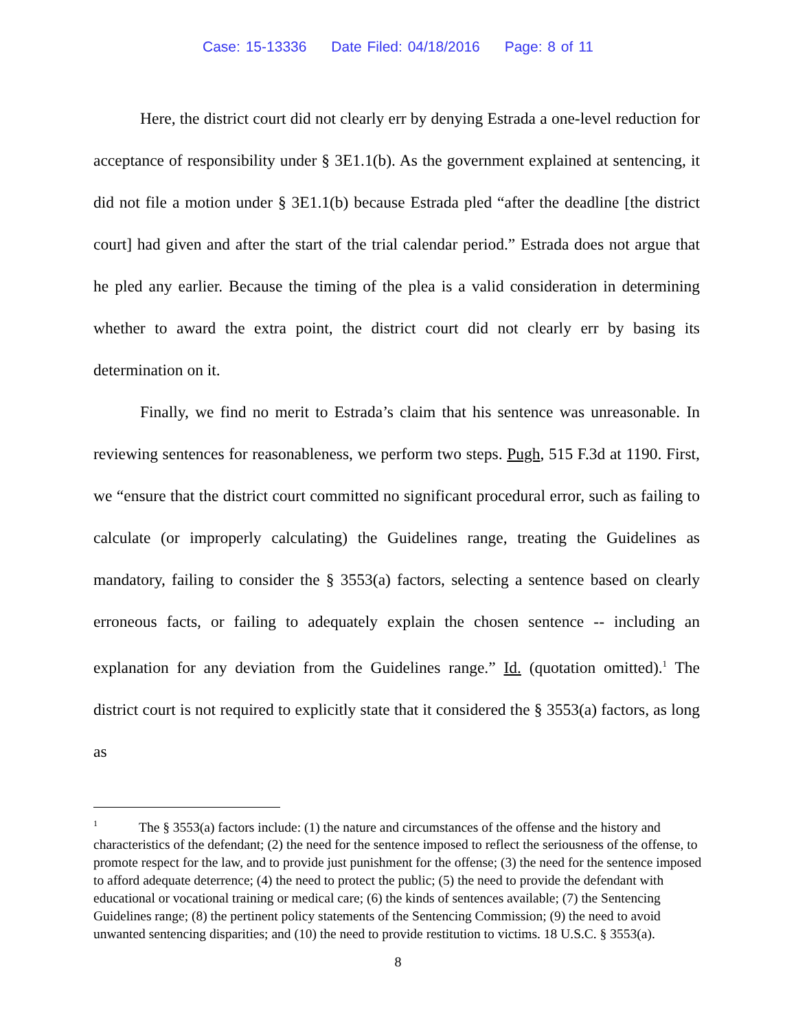Case: 15-13336 Date Filed: 04/18/2016 Page: 8 of 11
Here, the district court did not clearly err by denying Estrada a one-level reduction for acceptance of responsibility under § 3E1.1(b). As the government explained at sentencing, it did not file a motion under § 3E1.1(b) because Estrada pled “after the deadline [the district court] had given and after the start of the trial calendar period.” Estrada does not argue that he pled any earlier. Because the timing of the plea is a valid consideration in determining whether to award the extra point, the district court did not clearly err by basing its determination on it.
Finally, we find no merit to Estrada’s claim that his sentence was unreasonable. In reviewing sentences for reasonableness, we perform two steps. Pugh, 515 F.3d at 1190. First, we “ensure that the district court committed no significant procedural error, such as failing to calculate (or improperly calculating) the Guidelines range, treating the Guidelines as mandatory, failing to consider the § 3553(a) factors, selecting a sentence based on clearly erroneous facts, or failing to adequately explain the chosen sentence -- including an explanation for any deviation from the Guidelines range.” Id. (quotation omitted).<sup>1</sup> The district court is not required to explicitly state that it considered the § 3553(a) factors, as long as
<sup>1</sup> The § 3553(a) factors include: (1) the nature and circumstances of the offense and the history and characteristics of the defendant; (2) the need for the sentence imposed to reflect the seriousness of the offense, to promote respect for the law, and to provide just punishment for the offense; (3) the need for the sentence imposed to afford adequate deterrence; (4) the need to protect the public; (5) the need to provide the defendant with educational or vocational training or medical care; (6) the kinds of sentences available; (7) the Sentencing Guidelines range; (8) the pertinent policy statements of the Sentencing Commission; (9) the need to avoid unwanted sentencing disparities; and (10) the need to provide restitution to victims. 18 U.S.C. § 3553(a).
8